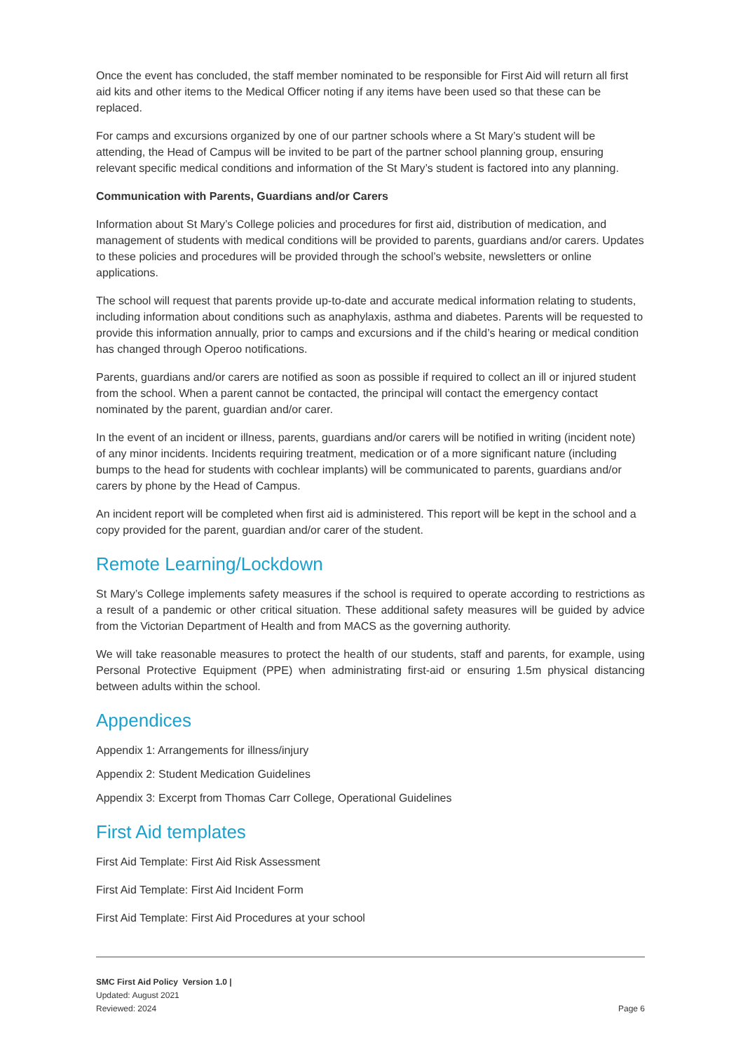Once the event has concluded, the staff member nominated to be responsible for First Aid will return all first aid kits and other items to the Medical Officer noting if any items have been used so that these can be replaced.
For camps and excursions organized by one of our partner schools where a St Mary’s student will be attending, the Head of Campus will be invited to be part of the partner school planning group, ensuring relevant specific medical conditions and information of the St Mary’s student is factored into any planning.
Communication with Parents, Guardians and/or Carers
Information about St Mary’s College policies and procedures for first aid, distribution of medication, and management of students with medical conditions will be provided to parents, guardians and/or carers. Updates to these policies and procedures will be provided through the school’s website, newsletters or online applications.
The school will request that parents provide up-to-date and accurate medical information relating to students, including information about conditions such as anaphylaxis, asthma and diabetes. Parents will be requested to provide this information annually, prior to camps and excursions and if the child’s hearing or medical condition has changed through Operoo notifications.
Parents, guardians and/or carers are notified as soon as possible if required to collect an ill or injured student from the school. When a parent cannot be contacted, the principal will contact the emergency contact nominated by the parent, guardian and/or carer.
In the event of an incident or illness, parents, guardians and/or carers will be notified in writing (incident note) of any minor incidents. Incidents requiring treatment, medication or of a more significant nature (including bumps to the head for students with cochlear implants) will be communicated to parents, guardians and/or carers by phone by the Head of Campus.
An incident report will be completed when first aid is administered. This report will be kept in the school and a copy provided for the parent, guardian and/or carer of the student.
Remote Learning/Lockdown
St Mary’s College implements safety measures if the school is required to operate according to restrictions as a result of a pandemic or other critical situation. These additional safety measures will be guided by advice from the Victorian Department of Health and from MACS as the governing authority.
We will take reasonable measures to protect the health of our students, staff and parents, for example, using Personal Protective Equipment (PPE) when administrating first-aid or ensuring 1.5m physical distancing between adults within the school.
Appendices
Appendix 1: Arrangements for illness/injury
Appendix 2: Student Medication Guidelines
Appendix 3: Excerpt from Thomas Carr College, Operational Guidelines
First Aid templates
First Aid Template: First Aid Risk Assessment
First Aid Template: First Aid Incident Form
First Aid Template: First Aid Procedures at your school
SMC First Aid Policy Version 1.0 |
Updated: August 2021
Reviewed: 2024
Page 6